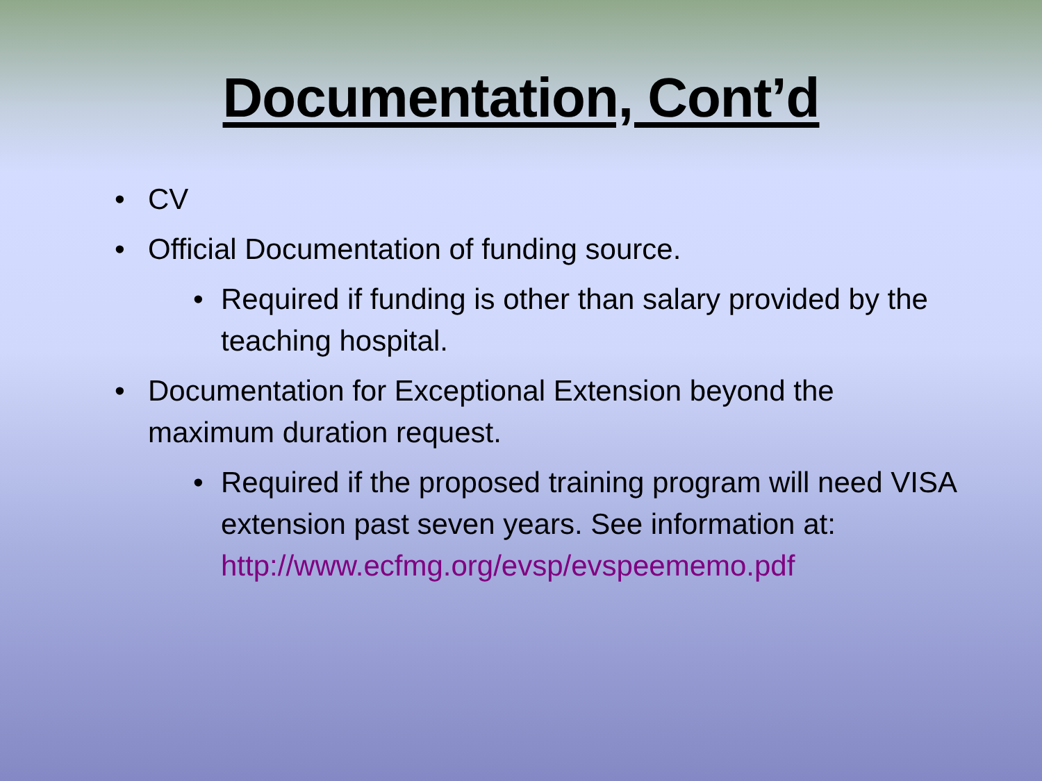Documentation, Cont’d
• CV
• Official Documentation of funding source.
• Required if funding is other than salary provided by the teaching hospital.
• Documentation for Exceptional Extension beyond the maximum duration request.
• Required if the proposed training program will need VISA extension past seven years. See information at: http://www.ecfmg.org/evsp/evspeememo.pdf